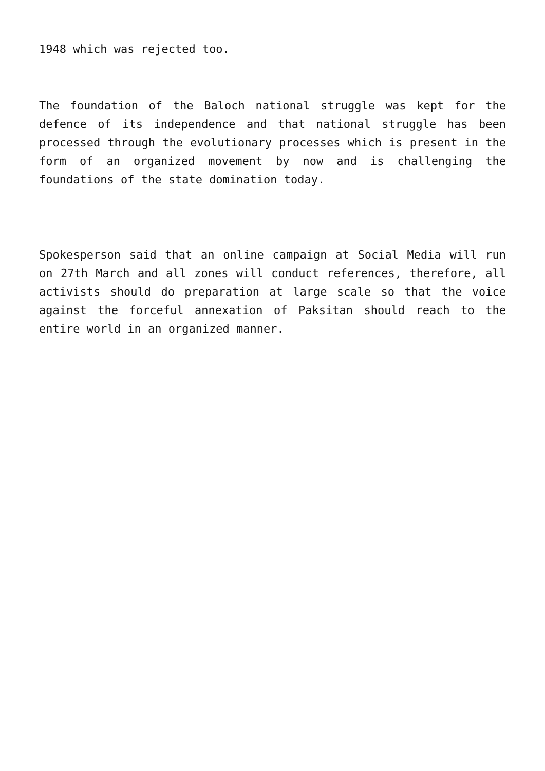1948 which was rejected too.
The foundation of the Baloch national struggle was kept for the defence of its independence and that national struggle has been processed through the evolutionary processes which is present in the form of an organized movement by now and is challenging the foundations of the state domination today.
Spokesperson said that an online campaign at Social Media will run on 27th March and all zones will conduct references, therefore, all activists should do preparation at large scale so that the voice against the forceful annexation of Paksitan should reach to the entire world in an organized manner.